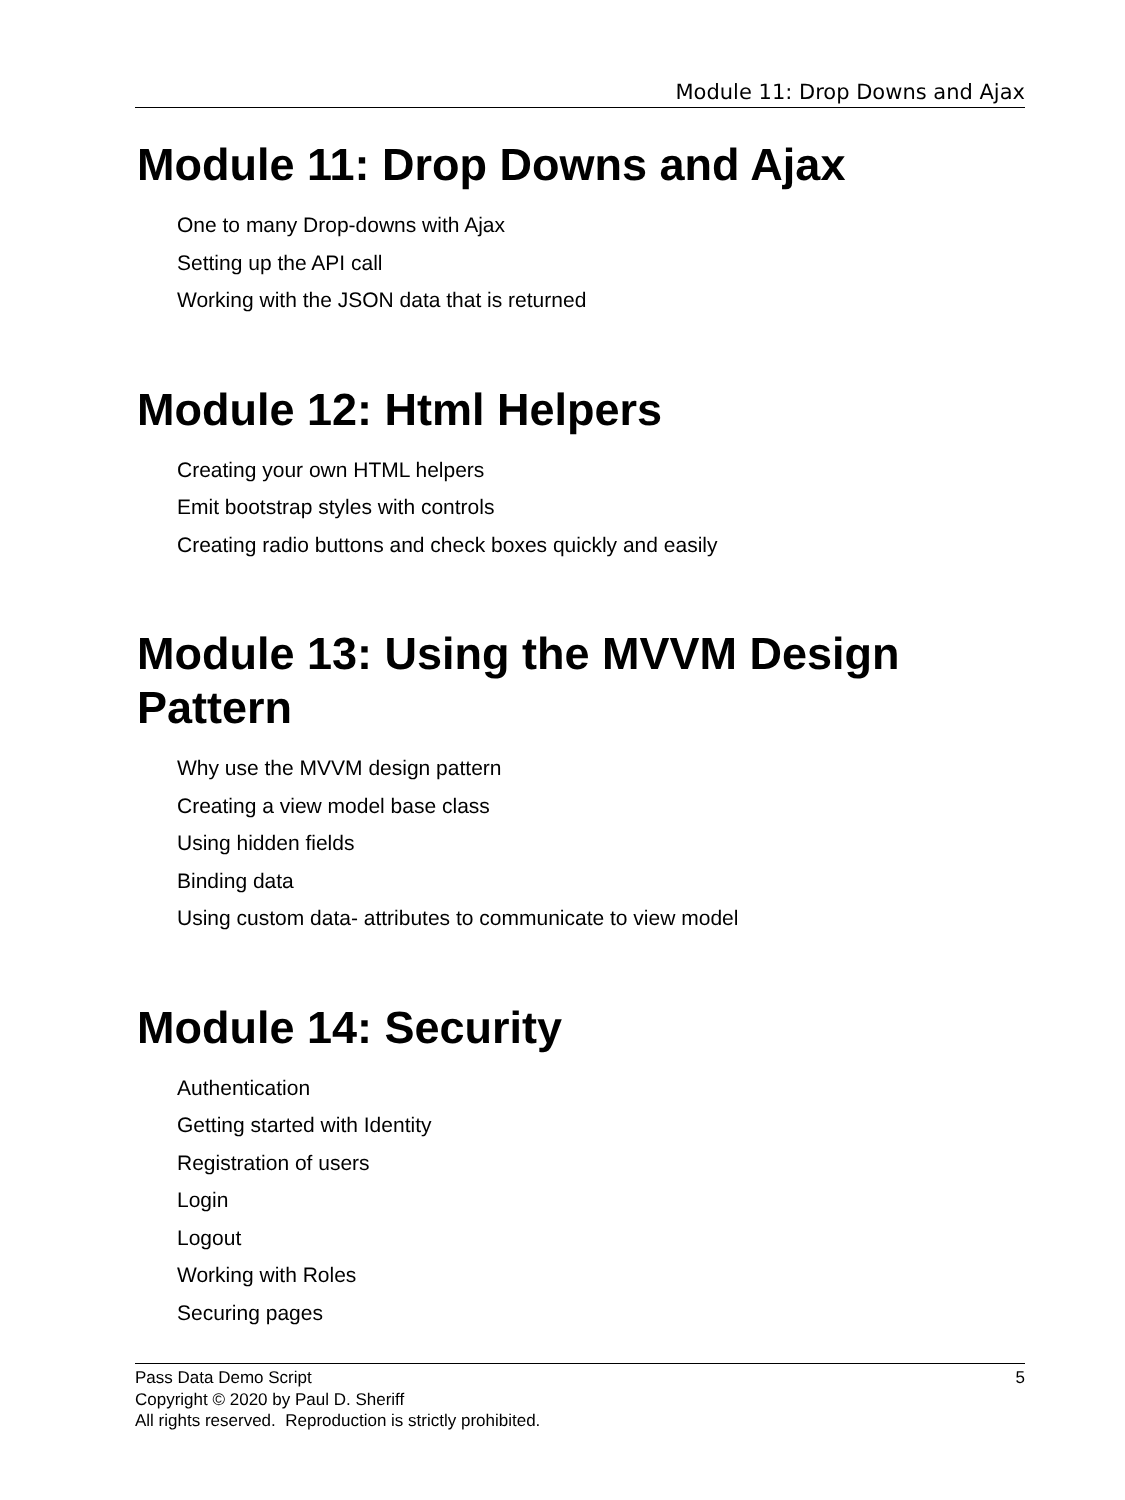Module 11: Drop Downs and Ajax
Module 11: Drop Downs and Ajax
One to many Drop-downs with Ajax
Setting up the API call
Working with the JSON data that is returned
Module 12: Html Helpers
Creating your own HTML helpers
Emit bootstrap styles with controls
Creating radio buttons and check boxes quickly and easily
Module 13: Using the MVVM Design Pattern
Why use the MVVM design pattern
Creating a view model base class
Using hidden fields
Binding data
Using custom data- attributes to communicate to view model
Module 14: Security
Authentication
Getting started with Identity
Registration of users
Login
Logout
Working with Roles
Securing pages
5 Pass Data Demo Script
Copyright © 2020 by Paul D. Sheriff
All rights reserved. Reproduction is strictly prohibited.